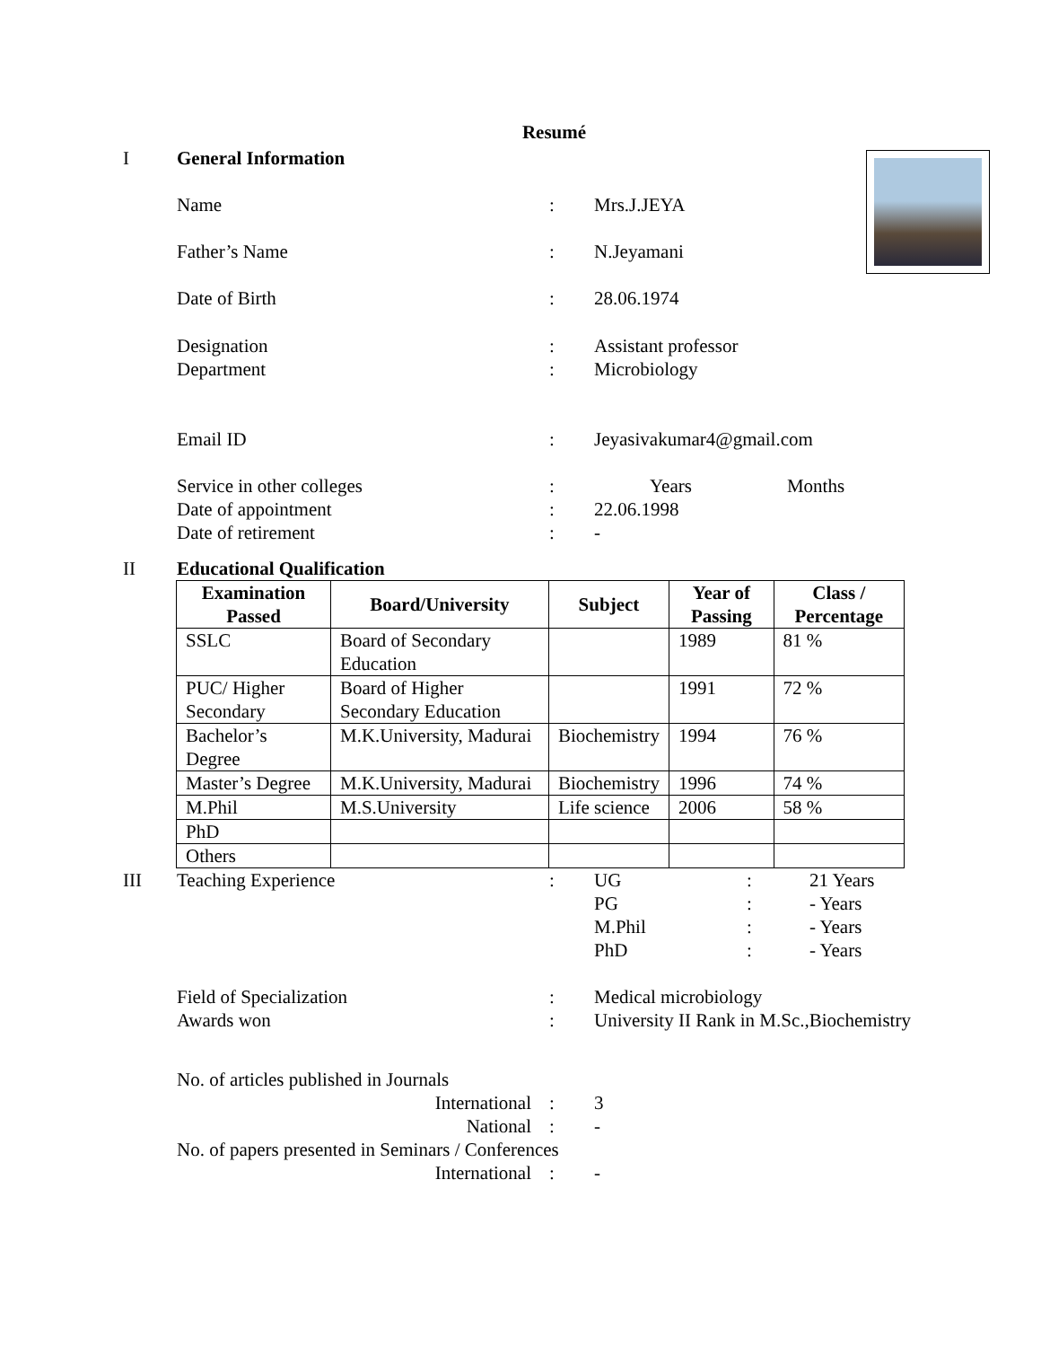Resumé
I General Information
Name : Mrs.J.JEYA
Father’s Name : N.Jeyamani
Date of Birth : 28.06.1974
Designation : Assistant professor
Department : Microbiology
Email ID : Jeyasivakumar4@gmail.com
Service in other colleges : Years Months
Date of appointment : 22.06.1998
Date of retirement : -
II Educational Qualification
| Examination Passed | Board/University | Subject | Year of Passing | Class / Percentage |
| --- | --- | --- | --- | --- |
| SSLC | Board of Secondary Education | | 1989 | 81 % |
| PUC/ Higher Secondary | Board of Higher Secondary Education | | 1991 | 72 % |
| Bachelor’s Degree | M.K.University, Madurai | Biochemistry | 1994 | 76 % |
| Master’s Degree | M.K.University, Madurai | Biochemistry | 1996 | 74 % |
| M.Phil | M.S.University | Life science | 2006 | 58 % |
| PhD | | | | |
| Others | | | | |
III Teaching Experience : UG: 21 Years
PG: - Years
M.Phil: - Years
PhD: - Years
Field of Specialization : Medical microbiology
Awards won : University II Rank in M.Sc.,Biochemistry
No. of articles published in Journals
International : 3
National : -
No. of papers presented in Seminars / Conferences
International : -